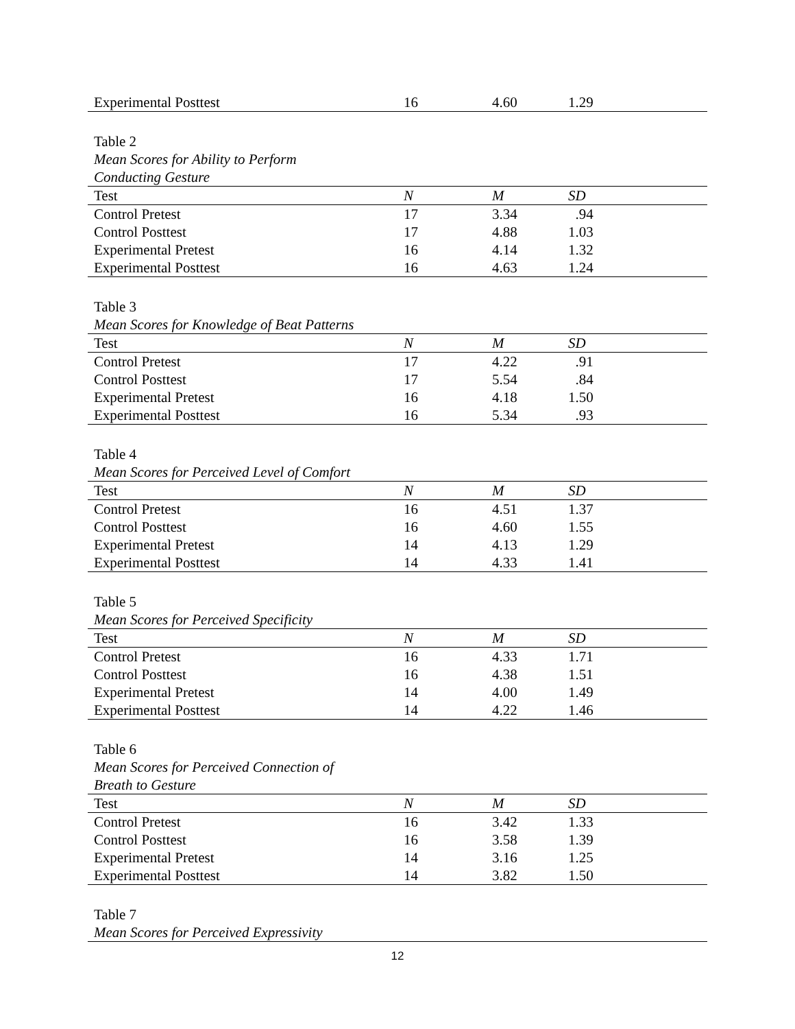| Experimental Posttest | 16 | 4.60 | 1.29 |
Table 2
Mean Scores for Ability to Perform
Conducting Gesture
| Test | N | M | SD |
| --- | --- | --- | --- |
| Control Pretest | 17 | 3.34 | .94 |
| Control Posttest | 17 | 4.88 | 1.03 |
| Experimental Pretest | 16 | 4.14 | 1.32 |
| Experimental Posttest | 16 | 4.63 | 1.24 |
Table 3
Mean Scores for Knowledge of Beat Patterns
| Test | N | M | SD |
| --- | --- | --- | --- |
| Control Pretest | 17 | 4.22 | .91 |
| Control Posttest | 17 | 5.54 | .84 |
| Experimental Pretest | 16 | 4.18 | 1.50 |
| Experimental Posttest | 16 | 5.34 | .93 |
Table 4
Mean Scores for Perceived Level of Comfort
| Test | N | M | SD |
| --- | --- | --- | --- |
| Control Pretest | 16 | 4.51 | 1.37 |
| Control Posttest | 16 | 4.60 | 1.55 |
| Experimental Pretest | 14 | 4.13 | 1.29 |
| Experimental Posttest | 14 | 4.33 | 1.41 |
Table 5
Mean Scores for Perceived Specificity
| Test | N | M | SD |
| --- | --- | --- | --- |
| Control Pretest | 16 | 4.33 | 1.71 |
| Control Posttest | 16 | 4.38 | 1.51 |
| Experimental Pretest | 14 | 4.00 | 1.49 |
| Experimental Posttest | 14 | 4.22 | 1.46 |
Table 6
Mean Scores for Perceived Connection of
Breath to Gesture
| Test | N | M | SD |
| --- | --- | --- | --- |
| Control Pretest | 16 | 3.42 | 1.33 |
| Control Posttest | 16 | 3.58 | 1.39 |
| Experimental Pretest | 14 | 3.16 | 1.25 |
| Experimental Posttest | 14 | 3.82 | 1.50 |
Table 7
Mean Scores for Perceived Expressivity
12